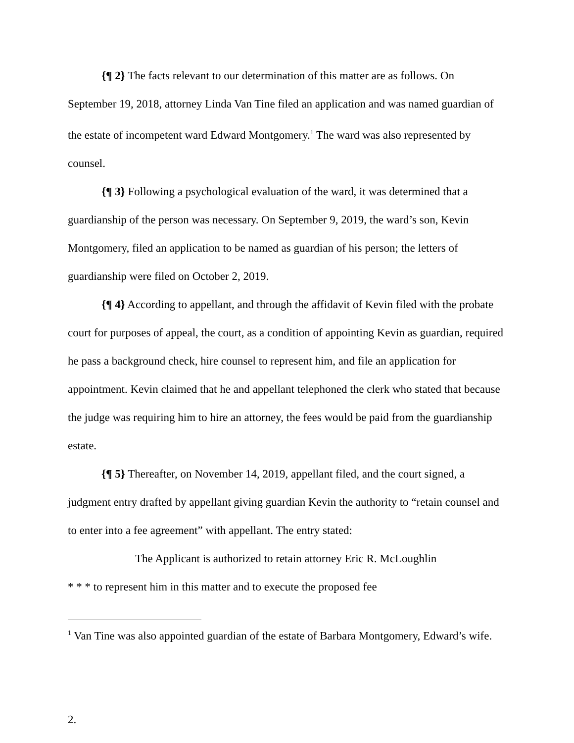{¶ 2} The facts relevant to our determination of this matter are as follows. On September 19, 2018, attorney Linda Van Tine filed an application and was named guardian of the estate of incompetent ward Edward Montgomery.<sup>1</sup> The ward was also represented by counsel.
{¶ 3} Following a psychological evaluation of the ward, it was determined that a guardianship of the person was necessary. On September 9, 2019, the ward’s son, Kevin Montgomery, filed an application to be named as guardian of his person; the letters of guardianship were filed on October 2, 2019.
{¶ 4} According to appellant, and through the affidavit of Kevin filed with the probate court for purposes of appeal, the court, as a condition of appointing Kevin as guardian, required he pass a background check, hire counsel to represent him, and file an application for appointment. Kevin claimed that he and appellant telephoned the clerk who stated that because the judge was requiring him to hire an attorney, the fees would be paid from the guardianship estate.
{¶ 5} Thereafter, on November 14, 2019, appellant filed, and the court signed, a judgment entry drafted by appellant giving guardian Kevin the authority to “retain counsel and to enter into a fee agreement” with appellant. The entry stated:
The Applicant is authorized to retain attorney Eric R. McLoughlin
* * * to represent him in this matter and to execute the proposed fee
<sup>1</sup> Van Tine was also appointed guardian of the estate of Barbara Montgomery, Edward’s wife.
2.